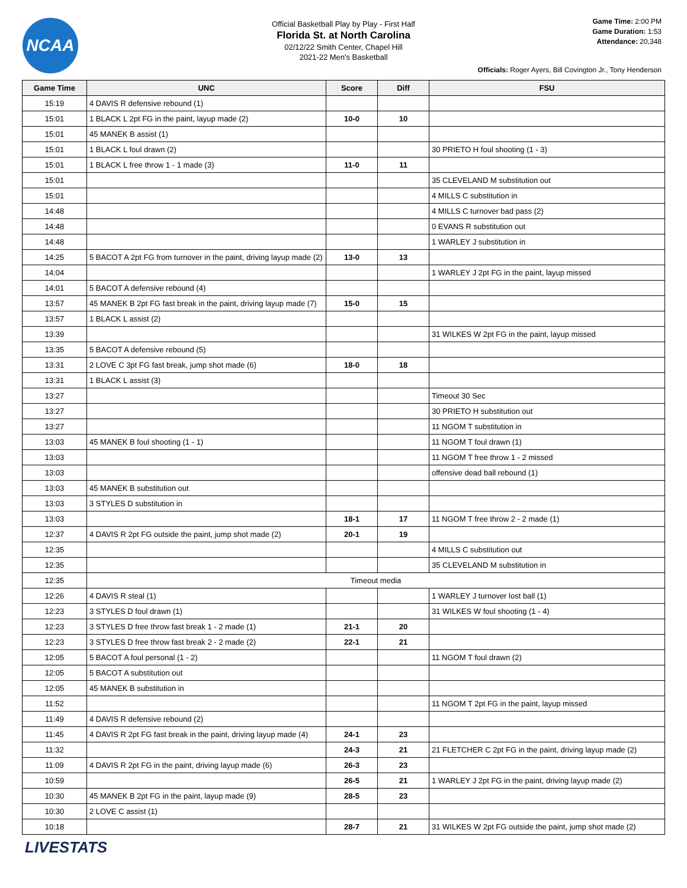NCAA
Official Basketball Play by Play - First Half
Florida St. at North Carolina
02/12/22 Smith Center, Chapel Hill
2021-22 Men's Basketball
Game Time: 2:00 PM
Game Duration: 1:53
Attendance: 20,348
Officials: Roger Ayers, Bill Covington Jr., Tony Henderson
| Game Time | UNC | Score | Diff | FSU |
| --- | --- | --- | --- | --- |
| 15:19 | 4 DAVIS R defensive rebound (1) | | | |
| 15:01 | 1 BLACK L 2pt FG in the paint, layup made (2) | 10-0 | 10 | |
| 15:01 | 45 MANEK B assist (1) | | | |
| 15:01 | 1 BLACK L foul drawn (2) | | | 30 PRIETO H foul shooting (1 - 3) |
| 15:01 | 1 BLACK L free throw 1 - 1 made (3) | 11-0 | 11 | |
| 15:01 | | | | 35 CLEVELAND M substitution out |
| 15:01 | | | | 4 MILLS C substitution in |
| 14:48 | | | | 4 MILLS C turnover bad pass (2) |
| 14:48 | | | | 0 EVANS R substitution out |
| 14:48 | | | | 1 WARLEY J substitution in |
| 14:25 | 5 BACOT A 2pt FG from turnover in the paint, driving layup made (2) | 13-0 | 13 | |
| 14:04 | | | | 1 WARLEY J 2pt FG in the paint, layup missed |
| 14:01 | 5 BACOT A defensive rebound (4) | | | |
| 13:57 | 45 MANEK B 2pt FG fast break in the paint, driving layup made (7) | 15-0 | 15 | |
| 13:57 | 1 BLACK L assist (2) | | | |
| 13:39 | | | | 31 WILKES W 2pt FG in the paint, layup missed |
| 13:35 | 5 BACOT A defensive rebound (5) | | | |
| 13:31 | 2 LOVE C 3pt FG fast break, jump shot made (6) | 18-0 | 18 | |
| 13:31 | 1 BLACK L assist (3) | | | |
| 13:27 | | | | Timeout 30 Sec |
| 13:27 | | | | 30 PRIETO H substitution out |
| 13:27 | | | | 11 NGOM T substitution in |
| 13:03 | 45 MANEK B foul shooting (1 - 1) | | | 11 NGOM T foul drawn (1) |
| 13:03 | | | | 11 NGOM T free throw 1 - 2 missed |
| 13:03 | | | | offensive dead ball rebound (1) |
| 13:03 | 45 MANEK B substitution out | | | |
| 13:03 | 3 STYLES D substitution in | | | |
| 13:03 | | 18-1 | 17 | 11 NGOM T free throw 2 - 2 made (1) |
| 12:37 | 4 DAVIS R 2pt FG outside the paint, jump shot made (2) | 20-1 | 19 | |
| 12:35 | | | | 4 MILLS C substitution out |
| 12:35 | | | | 35 CLEVELAND M substitution in |
| 12:35 | Timeout media | | | |
| 12:26 | 4 DAVIS R steal (1) | | | 1 WARLEY J turnover lost ball (1) |
| 12:23 | 3 STYLES D foul drawn (1) | | | 31 WILKES W foul shooting (1 - 4) |
| 12:23 | 3 STYLES D free throw fast break 1 - 2 made (1) | 21-1 | 20 | |
| 12:23 | 3 STYLES D free throw fast break 2 - 2 made (2) | 22-1 | 21 | |
| 12:05 | 5 BACOT A foul personal (1 - 2) | | | 11 NGOM T foul drawn (2) |
| 12:05 | 5 BACOT A substitution out | | | |
| 12:05 | 45 MANEK B substitution in | | | |
| 11:52 | | | | 11 NGOM T 2pt FG in the paint, layup missed |
| 11:49 | 4 DAVIS R defensive rebound (2) | | | |
| 11:45 | 4 DAVIS R 2pt FG fast break in the paint, driving layup made (4) | 24-1 | 23 | |
| 11:32 | | 24-3 | 21 | 21 FLETCHER C 2pt FG in the paint, driving layup made (2) |
| 11:09 | 4 DAVIS R 2pt FG in the paint, driving layup made (6) | 26-3 | 23 | |
| 10:59 | | 26-5 | 21 | 1 WARLEY J 2pt FG in the paint, driving layup made (2) |
| 10:30 | 45 MANEK B 2pt FG in the paint, layup made (9) | 28-5 | 23 | |
| 10:30 | 2 LOVE C assist (1) | | | |
| 10:18 | | 28-7 | 21 | 31 WILKES W 2pt FG outside the paint, jump shot made (2) |
LIVESTATS